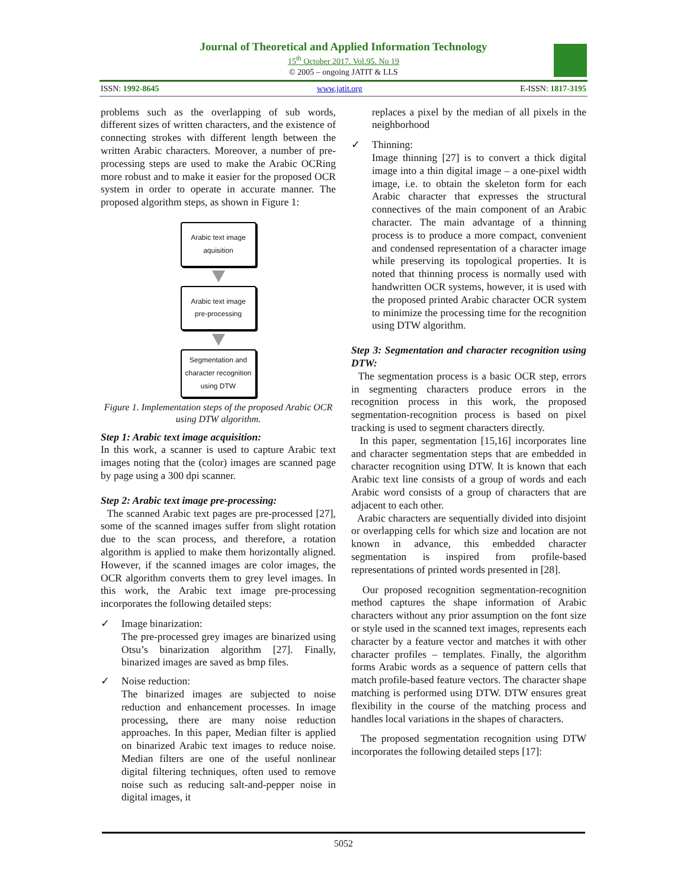Journal of Theoretical and Applied Information Technology
15<sup>th</sup> October 2017. Vol.95. No 19
© 2005 – ongoing JATIT & LLS
ISSN: 1992-8645 www.jatit.org E-ISSN: 1817-3195
problems such as the overlapping of sub words, different sizes of written characters, and the existence of connecting strokes with different length between the written Arabic characters. Moreover, a number of pre-processing steps are used to make the Arabic OCRing more robust and to make it easier for the proposed OCR system in order to operate in accurate manner. The proposed algorithm steps, as shown in Figure 1:
Arabic text image
aquisition
Arabic text image
pre-processing
Segmentation and
character recognition
using DTW
Figure 1. Implementation steps of the proposed Arabic OCR using DTW algorithm.
Step 1: Arabic text image acquisition:
In this work, a scanner is used to capture Arabic text images noting that the (color) images are scanned page by page using a 300 dpi scanner.
Step 2: Arabic text image pre-processing:
The scanned Arabic text pages are pre-processed [27], some of the scanned images suffer from slight rotation due to the scan process, and therefore, a rotation algorithm is applied to make them horizontally aligned. However, if the scanned images are color images, the OCR algorithm converts them to grey level images. In this work, the Arabic text image pre-processing incorporates the following detailed steps:
✓ Image binarization:
The pre-processed grey images are binarized using Otsu’s binarization algorithm [27]. Finally, binarized images are saved as bmp files.
✓ Noise reduction:
The binarized images are subjected to noise reduction and enhancement processes. In image processing, there are many noise reduction approaches. In this paper, Median filter is applied on binarized Arabic text images to reduce noise. Median filters are one of the useful nonlinear digital filtering techniques, often used to remove noise such as reducing salt-and-pepper noise in digital images, it
replaces a pixel by the median of all pixels in the neighborhood
✓ Thinning:
Image thinning [27] is to convert a thick digital image into a thin digital image – a one-pixel width image, i.e. to obtain the skeleton form for each Arabic character that expresses the structural connectives of the main component of an Arabic character. The main advantage of a thinning process is to produce a more compact, convenient and condensed representation of a character image while preserving its topological properties. It is noted that thinning process is normally used with handwritten OCR systems, however, it is used with the proposed printed Arabic character OCR system to minimize the processing time for the recognition using DTW algorithm.
Step 3: Segmentation and character recognition using DTW:
The segmentation process is a basic OCR step, errors in segmenting characters produce errors in the recognition process in this work, the proposed segmentation-recognition process is based on pixel tracking is used to segment characters directly.
In this paper, segmentation [15,16] incorporates line and character segmentation steps that are embedded in character recognition using DTW. It is known that each Arabic text line consists of a group of words and each Arabic word consists of a group of characters that are adjacent to each other.
Arabic characters are sequentially divided into disjoint or overlapping cells for which size and location are not known in advance, this embedded character segmentation is inspired from profile-based representations of printed words presented in [28].
Our proposed recognition segmentation-recognition method captures the shape information of Arabic characters without any prior assumption on the font size or style used in the scanned text images, represents each character by a feature vector and matches it with other character profiles – templates. Finally, the algorithm forms Arabic words as a sequence of pattern cells that match profile-based feature vectors. The character shape matching is performed using DTW. DTW ensures great flexibility in the course of the matching process and handles local variations in the shapes of characters.
The proposed segmentation recognition using DTW incorporates the following detailed steps [17]:
5052